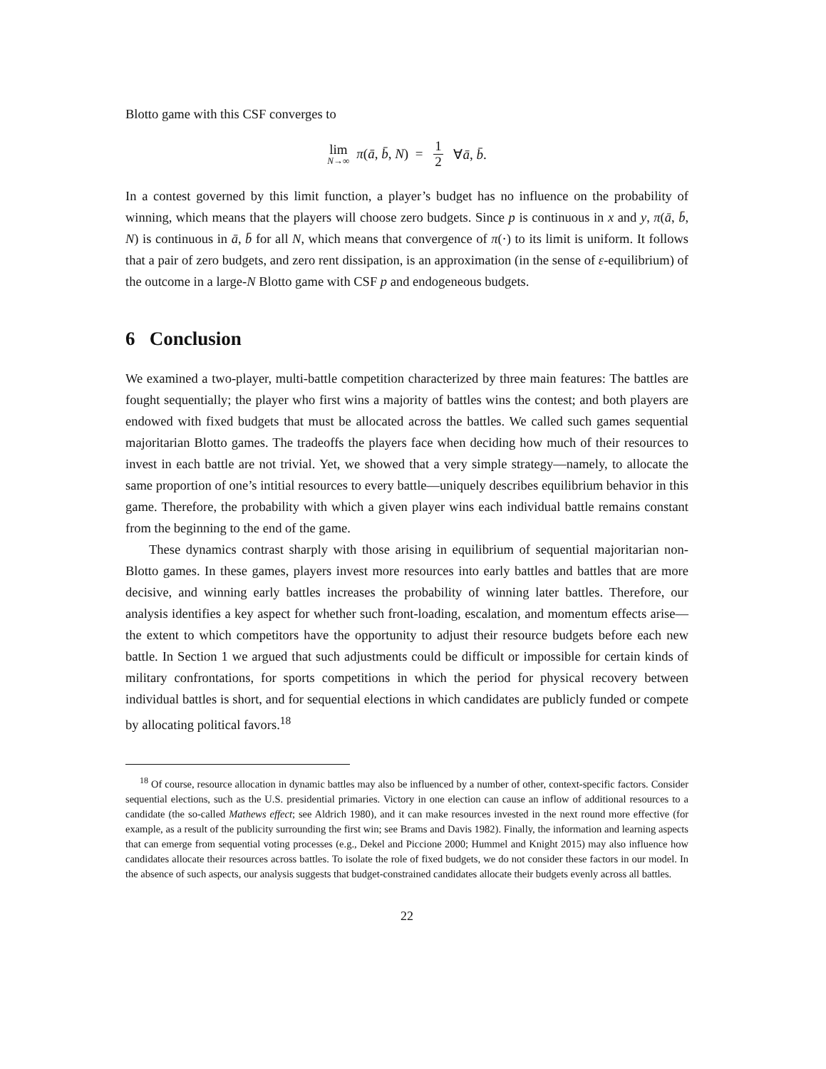Blotto game with this CSF converges to
lim N→∞ π(ā, b̄, N) = 1 2 ∀ā, b̄.
In a contest governed by this limit function, a player’s budget has no influence on the probability of winning, which means that the players will choose zero budgets. Since p is continuous in x and y, π(ā, b̄, N) is continuous in ā, b̄ for all N, which means that convergence of π(·) to its limit is uniform. It follows that a pair of zero budgets, and zero rent dissipation, is an approximation (in the sense of ε-equilibrium) of the outcome in a large-N Blotto game with CSF p and endogeneous budgets.
6 Conclusion
We examined a two-player, multi-battle competition characterized by three main features: The battles are fought sequentially; the player who first wins a majority of battles wins the contest; and both players are endowed with fixed budgets that must be allocated across the battles. We called such games sequential majoritarian Blotto games. The tradeoffs the players face when deciding how much of their resources to invest in each battle are not trivial. Yet, we showed that a very simple strategy—namely, to allocate the same proportion of one’s intitial resources to every battle—uniquely describes equilibrium behavior in this game. Therefore, the probability with which a given player wins each individual battle remains constant from the beginning to the end of the game.
These dynamics contrast sharply with those arising in equilibrium of sequential majoritarian non-Blotto games. In these games, players invest more resources into early battles and battles that are more decisive, and winning early battles increases the probability of winning later battles. Therefore, our analysis identifies a key aspect for whether such front-loading, escalation, and momentum effects arise—the extent to which competitors have the opportunity to adjust their resource budgets before each new battle. In Section 1 we argued that such adjustments could be difficult or impossible for certain kinds of military confrontations, for sports competitions in which the period for physical recovery between individual battles is short, and for sequential elections in which candidates are publicly funded or compete by allocating political favors.<sup>18</sup>
<sup>18</sup> Of course, resource allocation in dynamic battles may also be influenced by a number of other, context-specific factors. Consider sequential elections, such as the U.S. presidential primaries. Victory in one election can cause an inflow of additional resources to a candidate (the so-called Mathews effect; see Aldrich 1980), and it can make resources invested in the next round more effective (for example, as a result of the publicity surrounding the first win; see Brams and Davis 1982). Finally, the information and learning aspects that can emerge from sequential voting processes (e.g., Dekel and Piccione 2000; Hummel and Knight 2015) may also influence how candidates allocate their resources across battles. To isolate the role of fixed budgets, we do not consider these factors in our model. In the absence of such aspects, our analysis suggests that budget-constrained candidates allocate their budgets evenly across all battles.
22